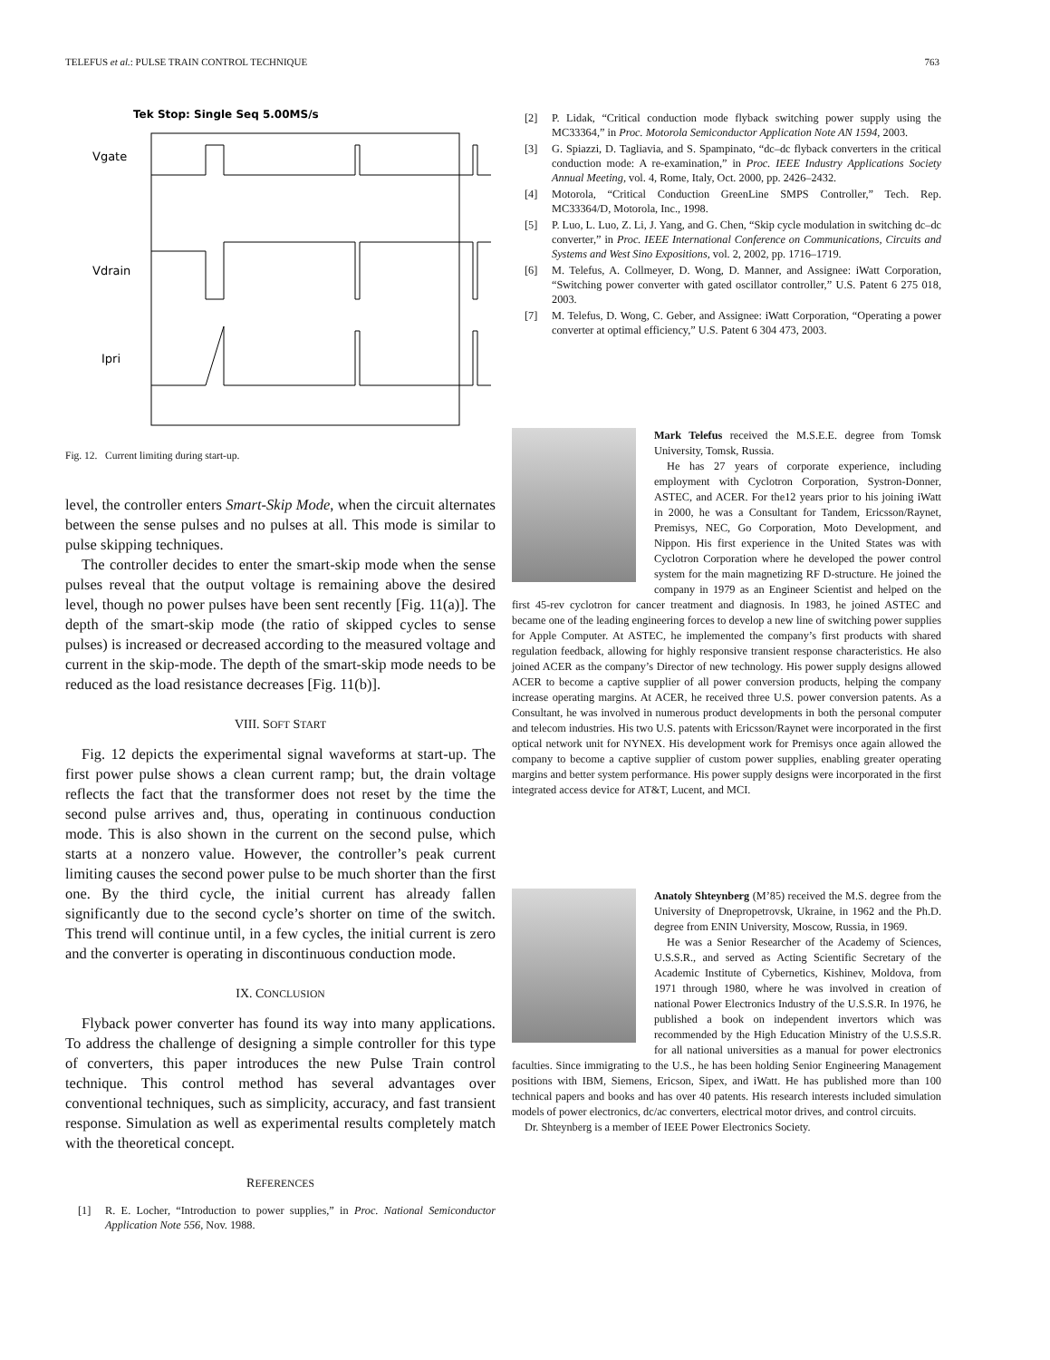TELEFUS et al.: PULSE TRAIN CONTROL TECHNIQUE 763
Tek Stop: Single Seq 5.00MS/s
Vgate
Vdrain
Ipri
Fig. 12. Current limiting during start-up.
level, the controller enters Smart-Skip Mode, when the circuit alternates between the sense pulses and no pulses at all. This mode is similar to pulse skipping techniques.
The controller decides to enter the smart-skip mode when the sense pulses reveal that the output voltage is remaining above the desired level, though no power pulses have been sent recently [Fig. 11(a)]. The depth of the smart-skip mode (the ratio of skipped cycles to sense pulses) is increased or decreased according to the measured voltage and current in the skip-mode. The depth of the smart-skip mode needs to be reduced as the load resistance decreases [Fig. 11(b)].
VIII. SOFT START
Fig. 12 depicts the experimental signal waveforms at start-up. The first power pulse shows a clean current ramp; but, the drain voltage reflects the fact that the transformer does not reset by the time the second pulse arrives and, thus, operating in continuous conduction mode. This is also shown in the current on the second pulse, which starts at a nonzero value. However, the controller’s peak current limiting causes the second power pulse to be much shorter than the first one. By the third cycle, the initial current has already fallen significantly due to the second cycle’s shorter on time of the switch. This trend will continue until, in a few cycles, the initial current is zero and the converter is operating in discontinuous conduction mode.
IX. CONCLUSION
Flyback power converter has found its way into many applications. To address the challenge of designing a simple controller for this type of converters, this paper introduces the new Pulse Train control technique. This control method has several advantages over conventional techniques, such as simplicity, accuracy, and fast transient response. Simulation as well as experimental results completely match with the theoretical concept.
REFERENCES
[1] R. E. Locher, “Introduction to power supplies,” in Proc. National Semiconductor Application Note 556, Nov. 1988.
[2] P. Lidak, “Critical conduction mode flyback switching power supply using the MC33364,” in Proc. Motorola Semiconductor Application Note AN 1594, 2003.
[3] G. Spiazzi, D. Tagliavia, and S. Spampinato, “dc–dc flyback converters in the critical conduction mode: A re-examination,” in Proc. IEEE Industry Applications Society Annual Meeting, vol. 4, Rome, Italy, Oct. 2000, pp. 2426–2432.
[4] Motorola, “Critical Conduction GreenLine SMPS Controller,” Tech. Rep. MC33364/D, Motorola, Inc., 1998.
[5] P. Luo, L. Luo, Z. Li, J. Yang, and G. Chen, “Skip cycle modulation in switching dc–dc converter,” in Proc. IEEE International Conference on Communications, Circuits and Systems and West Sino Expositions, vol. 2, 2002, pp. 1716–1719.
[6] M. Telefus, A. Collmeyer, D. Wong, D. Manner, and Assignee: iWatt Corporation, “Switching power converter with gated oscillator controller,” U.S. Patent 6 275 018, 2003.
[7] M. Telefus, D. Wong, C. Geber, and Assignee: iWatt Corporation, “Operating a power converter at optimal efficiency,” U.S. Patent 6 304 473, 2003.
Mark Telefus received the M.S.E.E. degree from Tomsk University, Tomsk, Russia.
He has 27 years of corporate experience, including employment with Cyclotron Corporation, Systron-Donner, ASTEC, and ACER. For the12 years prior to his joining iWatt in 2000, he was a Consultant for Tandem, Ericsson/Raynet, Premisys, NEC, Go Corporation, Moto Development, and Nippon. His first experience in the United States was with Cyclotron Corporation where he developed the power control system for the main magnetizing RF D-structure. He joined the company in 1979 as an Engineer Scientist and helped on the first 45-rev cyclotron for cancer treatment and diagnosis. In 1983, he joined ASTEC and became one of the leading engineering forces to develop a new line of switching power supplies for Apple Computer. At ASTEC, he implemented the company’s first products with shared regulation feedback, allowing for highly responsive transient response characteristics. He also joined ACER as the company’s Director of new technology. His power supply designs allowed ACER to become a captive supplier of all power conversion products, helping the company increase operating margins. At ACER, he received three U.S. power conversion patents. As a Consultant, he was involved in numerous product developments in both the personal computer and telecom industries. His two U.S. patents with Ericsson/Raynet were incorporated in the first optical network unit for NYNEX. His development work for Premisys once again allowed the company to become a captive supplier of custom power supplies, enabling greater operating margins and better system performance. His power supply designs were incorporated in the first integrated access device for AT&T, Lucent, and MCI.
Anatoly Shteynberg (M’85) received the M.S. degree from the University of Dnepropetrovsk, Ukraine, in 1962 and the Ph.D. degree from ENIN University, Moscow, Russia, in 1969.
He was a Senior Researcher of the Academy of Sciences, U.S.S.R., and served as Acting Scientific Secretary of the Academic Institute of Cybernetics, Kishinev, Moldova, from 1971 through 1980, where he was involved in creation of national Power Electronics Industry of the U.S.S.R. In 1976, he published a book on independent invertors which was recommended by the High Education Ministry of the U.S.S.R. for all national universities as a manual for power electronics faculties. Since immigrating to the U.S., he has been holding Senior Engineering Management positions with IBM, Siemens, Ericson, Sipex, and iWatt. He has published more than 100 technical papers and books and has over 40 patents. His research interests included simulation models of power electronics, dc/ac converters, electrical motor drives, and control circuits.
Dr. Shteynberg is a member of IEEE Power Electronics Society.